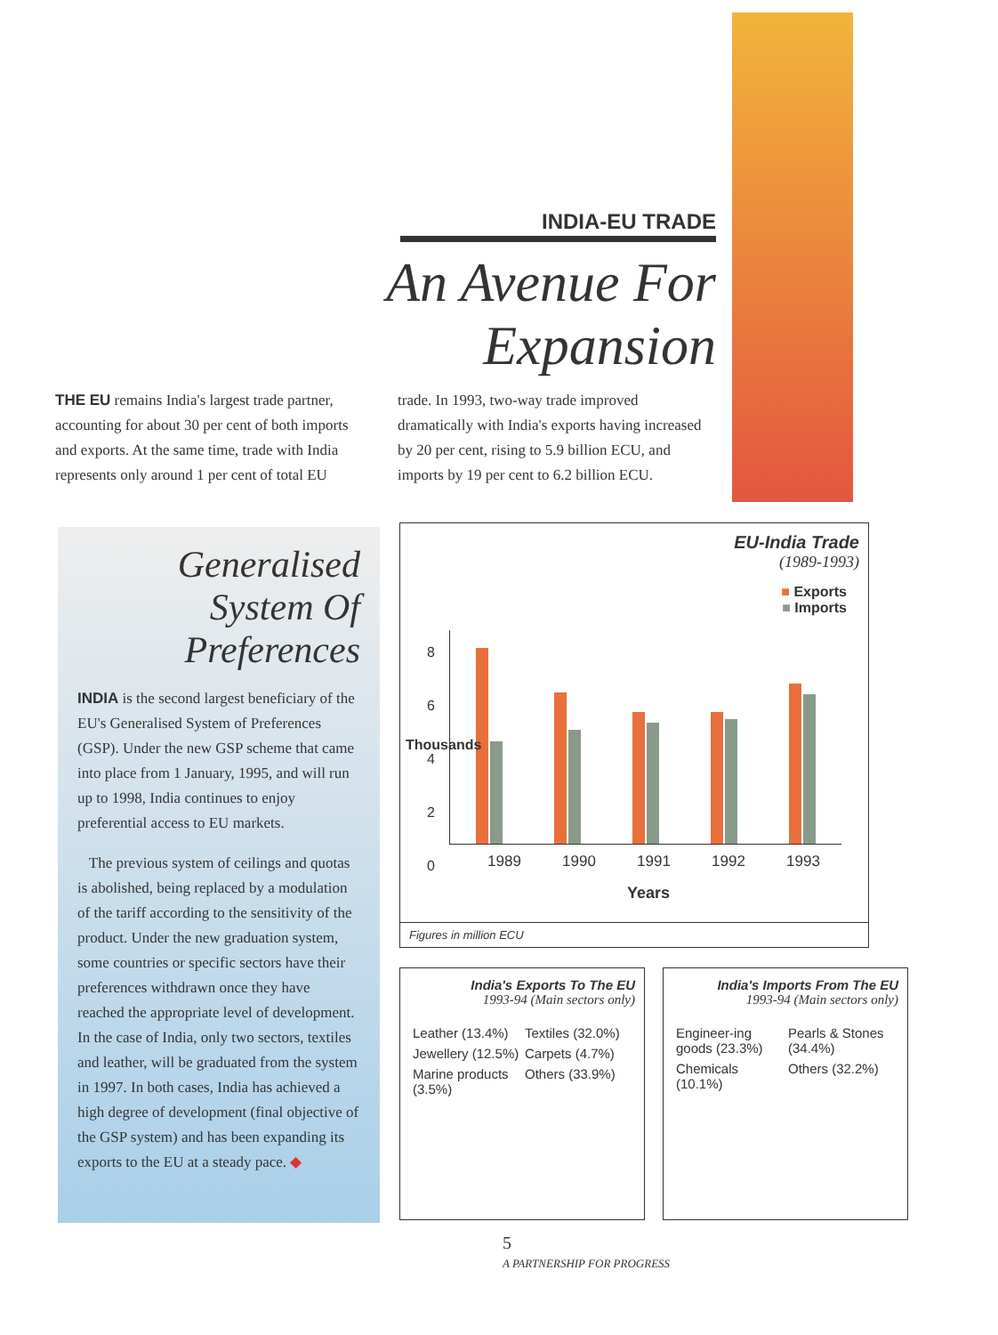INDIA-EU TRADE
An Avenue For Expansion
THE EU remains India's largest trade partner, accounting for about 30 per cent of both imports and exports. At the same time, trade with India represents only around 1 per cent of total EU trade. In 1993, two-way trade improved dramatically with India's exports having increased by 20 per cent, rising to 5.9 billion ECU, and imports by 19 per cent to 6.2 billion ECU.
Generalised System Of Preferences
INDIA is the second largest beneficiary of the EU's Generalised System of Preferences (GSP). Under the new GSP scheme that came into place from 1 January, 1995, and will run up to 1998, India continues to enjoy preferential access to EU markets.
The previous system of ceilings and quotas is abolished, being replaced by a modulation of the tariff according to the sensitivity of the product. Under the new graduation system, some countries or specific sectors have their preferences withdrawn once they have reached the appropriate level of development. In the case of India, only two sectors, textiles and leather, will be graduated from the system in 1997. In both cases, India has achieved a high degree of development (final objective of the GSP system) and has been expanding its exports to the EU at a steady pace. ◆
EU-India Trade
(1989-1993)
■ Exports
■ Imports
8
6
4
2
0
Thousands
1989 1990 1991 1992 1993
Years
Figures in million ECU
India's Exports To The EU
1993-94 (Main sectors only)
Leather (13.4%) Textiles (32.0%) Jewellery (12.5%) Carpets (4.7%) Marine products (3.5%) Others (33.9%)
India's Imports From The EU
1993-94 (Main sectors only)
Engineer-ing goods (23.3%) Pearls & Stones (34.4%) Chemicals (10.1%) Others (32.2%)
5
A PARTNERSHIP FOR PROGRESS